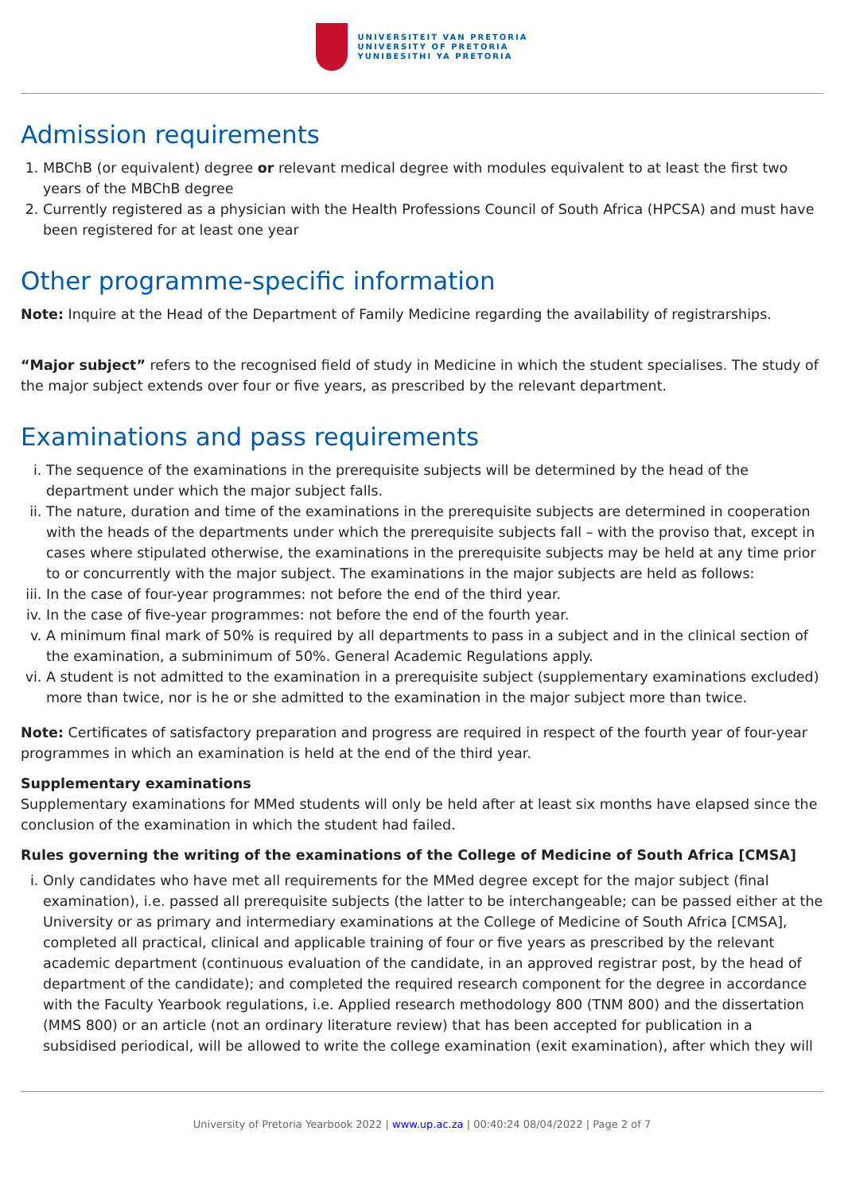UNIVERSITEIT VAN PRETORIA
UNIVERSITY OF PRETORIA
YUNIBESITHI YA PRETORIA
Admission requirements
1. MBChB (or equivalent) degree or relevant medical degree with modules equivalent to at least the first two years of the MBChB degree
2. Currently registered as a physician with the Health Professions Council of South Africa (HPCSA) and must have been registered for at least one year
Other programme-specific information
Note: Inquire at the Head of the Department of Family Medicine regarding the availability of registrarships.
“Major subject” refers to the recognised field of study in Medicine in which the student specialises. The study of the major subject extends over four or five years, as prescribed by the relevant department.
Examinations and pass requirements
i. The sequence of the examinations in the prerequisite subjects will be determined by the head of the department under which the major subject falls.
ii. The nature, duration and time of the examinations in the prerequisite subjects are determined in cooperation with the heads of the departments under which the prerequisite subjects fall – with the proviso that, except in cases where stipulated otherwise, the examinations in the prerequisite subjects may be held at any time prior to or concurrently with the major subject. The examinations in the major subjects are held as follows:
iii. In the case of four-year programmes: not before the end of the third year.
iv. In the case of five-year programmes: not before the end of the fourth year.
v. A minimum final mark of 50% is required by all departments to pass in a subject and in the clinical section of the examination, a subminimum of 50%. General Academic Regulations apply.
vi. A student is not admitted to the examination in a prerequisite subject (supplementary examinations excluded) more than twice, nor is he or she admitted to the examination in the major subject more than twice.
Note: Certificates of satisfactory preparation and progress are required in respect of the fourth year of four-year programmes in which an examination is held at the end of the third year.
Supplementary examinations
Supplementary examinations for MMed students will only be held after at least six months have elapsed since the conclusion of the examination in which the student had failed.
Rules governing the writing of the examinations of the College of Medicine of South Africa [CMSA]
i. Only candidates who have met all requirements for the MMed degree except for the major subject (final examination), i.e. passed all prerequisite subjects (the latter to be interchangeable; can be passed either at the University or as primary and intermediary examinations at the College of Medicine of South Africa [CMSA], completed all practical, clinical and applicable training of four or five years as prescribed by the relevant academic department (continuous evaluation of the candidate, in an approved registrar post, by the head of department of the candidate); and completed the required research component for the degree in accordance with the Faculty Yearbook regulations, i.e. Applied research methodology 800 (TNM 800) and the dissertation (MMS 800) or an article (not an ordinary literature review) that has been accepted for publication in a subsidised periodical, will be allowed to write the college examination (exit examination), after which they will
University of Pretoria Yearbook 2022 | www.up.ac.za | 00:40:24 08/04/2022 | Page 2 of 7